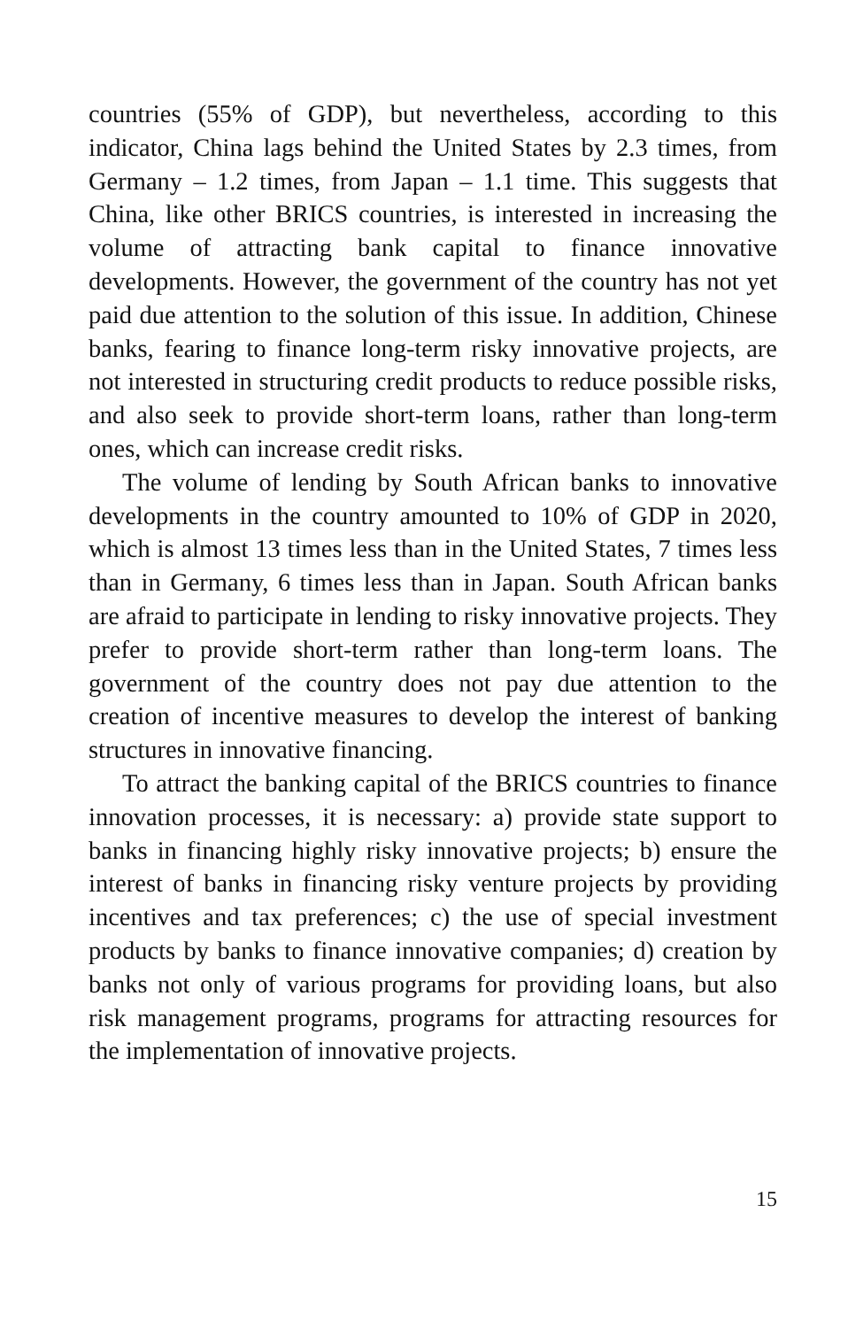countries (55% of GDP), but nevertheless, according to this indicator, China lags behind the United States by 2.3 times, from Germany – 1.2 times, from Japan – 1.1 time. This suggests that China, like other BRICS countries, is interested in increasing the volume of attracting bank capital to finance innovative developments. However, the government of the country has not yet paid due attention to the solution of this issue. In addition, Chinese banks, fearing to finance long-term risky innovative projects, are not interested in structuring credit products to reduce possible risks, and also seek to provide short-term loans, rather than long-term ones, which can increase credit risks.
The volume of lending by South African banks to innovative developments in the country amounted to 10% of GDP in 2020, which is almost 13 times less than in the United States, 7 times less than in Germany, 6 times less than in Japan. South African banks are afraid to participate in lending to risky innovative projects. They prefer to provide short-term rather than long-term loans. The government of the country does not pay due attention to the creation of incentive measures to develop the interest of banking structures in innovative financing.
To attract the banking capital of the BRICS countries to finance innovation processes, it is necessary: a) provide state support to banks in financing highly risky innovative projects; b) ensure the interest of banks in financing risky venture projects by providing incentives and tax preferences; c) the use of special investment products by banks to finance innovative companies; d) creation by banks not only of various programs for providing loans, but also risk management programs, programs for attracting resources for the implementation of innovative projects.
15